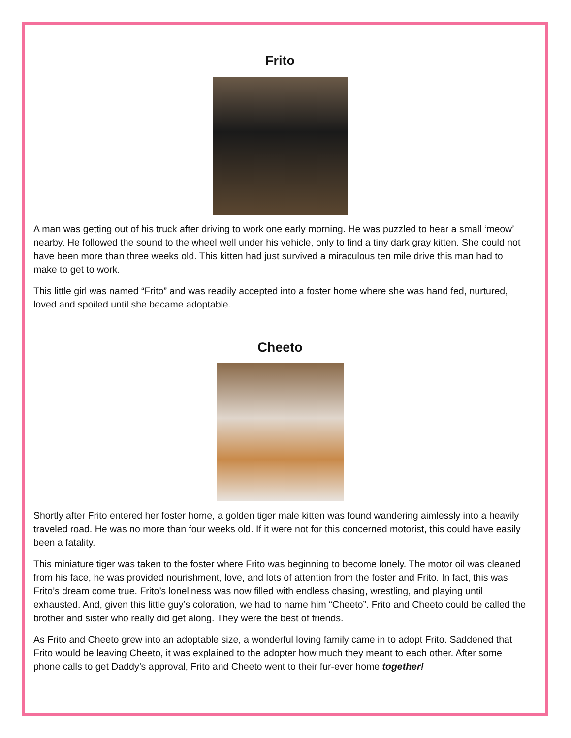Frito
A man was getting out of his truck after driving to work one early morning. He was puzzled to hear a small ‘meow’ nearby. He followed the sound to the wheel well under his vehicle, only to find a tiny dark gray kitten. She could not have been more than three weeks old. This kitten had just survived a miraculous ten mile drive this man had to make to get to work.
This little girl was named “Frito” and was readily accepted into a foster home where she was hand fed, nurtured, loved and spoiled until she became adoptable.
Cheeto
Shortly after Frito entered her foster home, a golden tiger male kitten was found wandering aimlessly into a heavily traveled road. He was no more than four weeks old. If it were not for this concerned motorist, this could have easily been a fatality.
This miniature tiger was taken to the foster where Frito was beginning to become lonely. The motor oil was cleaned from his face, he was provided nourishment, love, and lots of attention from the foster and Frito. In fact, this was Frito’s dream come true. Frito’s loneliness was now filled with endless chasing, wrestling, and playing until exhausted. And, given this little guy’s coloration, we had to name him “Cheeto”. Frito and Cheeto could be called the brother and sister who really did get along. They were the best of friends.
As Frito and Cheeto grew into an adoptable size, a wonderful loving family came in to adopt Frito. Saddened that Frito would be leaving Cheeto, it was explained to the adopter how much they meant to each other. After some phone calls to get Daddy’s approval, Frito and Cheeto went to their fur-ever home together!